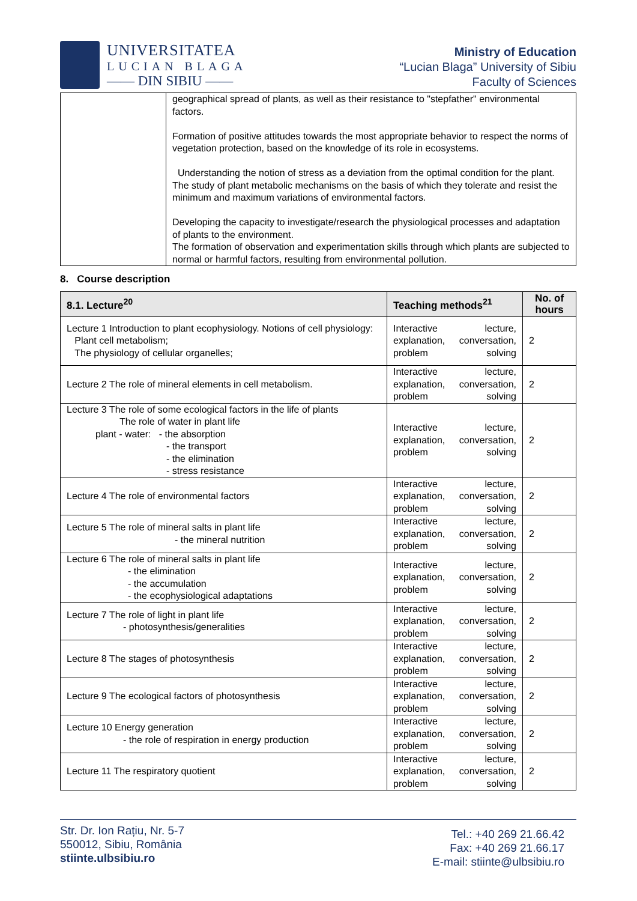UNIVERSITATEA
LUCIAN BLAGA
—— DIN SIBIU ——
Ministry of Education
“Lucian Blaga” University of Sibiu
Faculty of Sciences
| | geographical spread of plants, as well as their resistance to "stepfather" environmental factors. Formation of positive attitudes towards the most appropriate behavior to respect the norms of vegetation protection, based on the knowledge of its role in ecosystems. Understanding the notion of stress as a deviation from the optimal condition for the plant. The study of plant metabolic mechanisms on the basis of which they tolerate and resist the minimum and maximum variations of environmental factors. Developing the capacity to investigate/research the physiological processes and adaptation of plants to the environment. The formation of observation and experimentation skills through which plants are subjected to normal or harmful factors, resulting from environmental pollution. |
8. Course description
| 8.1. Lecture<sup>20</sup> | Teaching methods<sup>21</sup> | No. of hours |
| --- | --- | --- |
| Lecture 1 Introduction to plant ecophysiology. Notions of cell physiology: Plant cell metabolism; The physiology of cellular organelles; | Interactive lecture, explanation, conversation, problem solving | 2 |
| Lecture 2 The role of mineral elements in cell metabolism. | Interactive lecture, explanation, conversation, problem solving | 2 |
| Lecture 3 The role of some ecological factors in the life of plants The role of water in plant life plant - water: - the absorption - the transport - the elimination - stress resistance | Interactive lecture, explanation, conversation, problem solving | 2 |
| Lecture 4 The role of environmental factors | Interactive lecture, explanation, conversation, problem solving | 2 |
| Lecture 5 The role of mineral salts in plant life - the mineral nutrition | Interactive lecture, explanation, conversation, problem solving | 2 |
| Lecture 6 The role of mineral salts in plant life - the elimination - the accumulation - the ecophysiological adaptations | Interactive lecture, explanation, conversation, problem solving | 2 |
| Lecture 7 The role of light in plant life - photosynthesis/generalities | Interactive lecture, explanation, conversation, problem solving | 2 |
| Lecture 8 The stages of photosynthesis | Interactive lecture, explanation, conversation, problem solving | 2 |
| Lecture 9 The ecological factors of photosynthesis | Interactive lecture, explanation, conversation, problem solving | 2 |
| Lecture 10 Energy generation - the role of respiration in energy production | Interactive lecture, explanation, conversation, problem solving | 2 |
| Lecture 11 The respiratory quotient | Interactive lecture, explanation, conversation, problem solving | 2 |
Str. Dr. Ion Rațiu, Nr. 5-7
550012, Sibiu, România
stiinte.ulbsibiu.ro
Tel.: +40 269 21.66.42
Fax: +40 269 21.66.17
E-mail: stiinte@ulbsibiu.ro